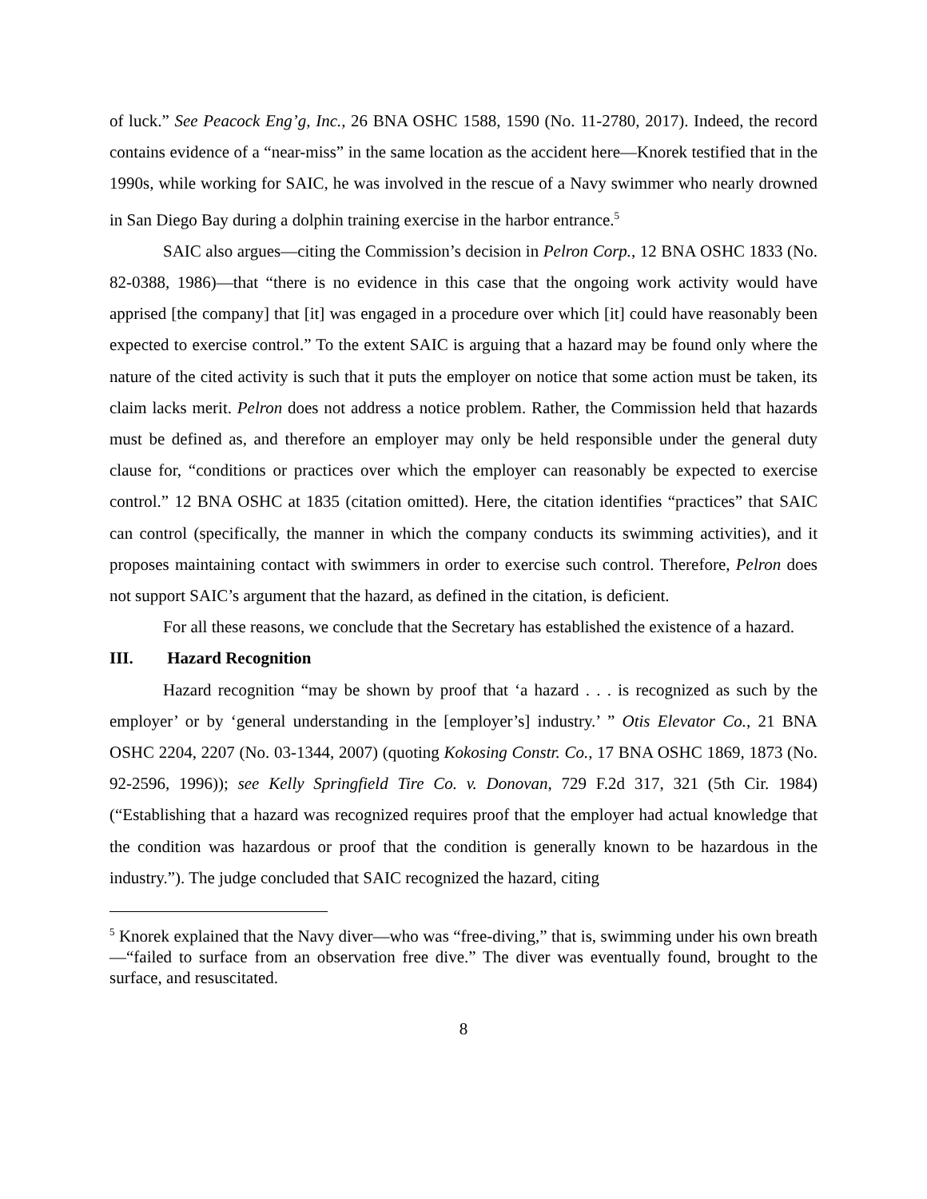of luck.” See Peacock Eng’g, Inc., 26 BNA OSHC 1588, 1590 (No. 11-2780, 2017). Indeed, the record contains evidence of a “near-miss” in the same location as the accident here—Knorek testified that in the 1990s, while working for SAIC, he was involved in the rescue of a Navy swimmer who nearly drowned in San Diego Bay during a dolphin training exercise in the harbor entrance.<sup>5</sup>
SAIC also argues—citing the Commission’s decision in Pelron Corp., 12 BNA OSHC 1833 (No. 82-0388, 1986)—that “there is no evidence in this case that the ongoing work activity would have apprised [the company] that [it] was engaged in a procedure over which [it] could have reasonably been expected to exercise control.” To the extent SAIC is arguing that a hazard may be found only where the nature of the cited activity is such that it puts the employer on notice that some action must be taken, its claim lacks merit. Pelron does not address a notice problem. Rather, the Commission held that hazards must be defined as, and therefore an employer may only be held responsible under the general duty clause for, “conditions or practices over which the employer can reasonably be expected to exercise control.” 12 BNA OSHC at 1835 (citation omitted). Here, the citation identifies “practices” that SAIC can control (specifically, the manner in which the company conducts its swimming activities), and it proposes maintaining contact with swimmers in order to exercise such control. Therefore, Pelron does not support SAIC’s argument that the hazard, as defined in the citation, is deficient.
For all these reasons, we conclude that the Secretary has established the existence of a hazard.
III. Hazard Recognition
Hazard recognition “may be shown by proof that ‘a hazard . . . is recognized as such by the employer’ or by ‘general understanding in the [employer’s] industry.’ ” Otis Elevator Co., 21 BNA OSHC 2204, 2207 (No. 03-1344, 2007) (quoting Kokosing Constr. Co., 17 BNA OSHC 1869, 1873 (No. 92-2596, 1996)); see Kelly Springfield Tire Co. v. Donovan, 729 F.2d 317, 321 (5th Cir. 1984) (“Establishing that a hazard was recognized requires proof that the employer had actual knowledge that the condition was hazardous or proof that the condition is generally known to be hazardous in the industry.”). The judge concluded that SAIC recognized the hazard, citing
<sup>5</sup> Knorek explained that the Navy diver—who was “free-diving,” that is, swimming under his own breath—“failed to surface from an observation free dive.” The diver was eventually found, brought to the surface, and resuscitated.
8